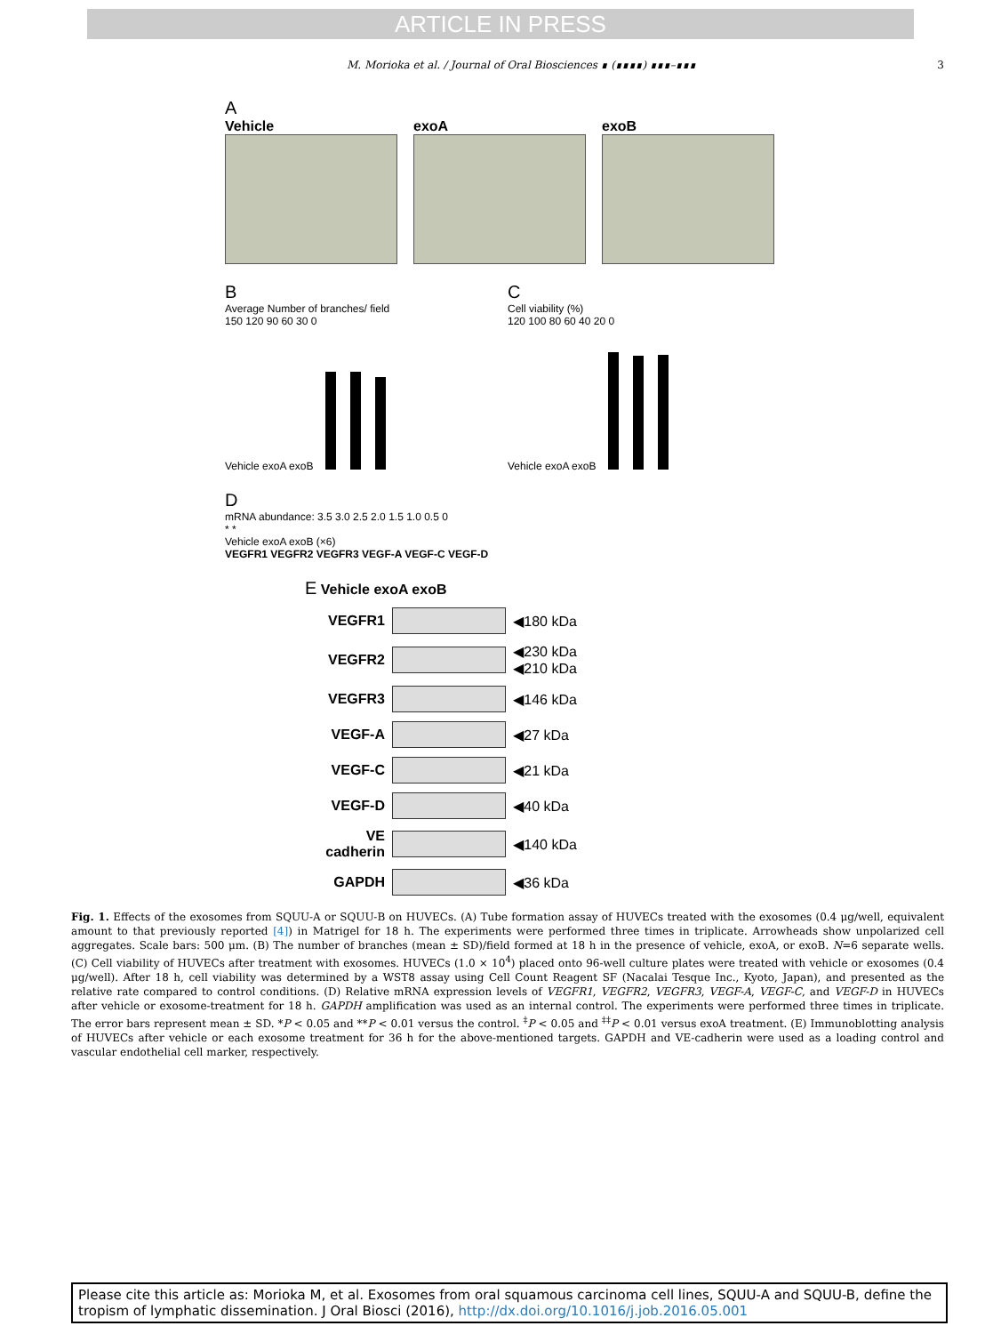ARTICLE IN PRESS
M. Morioka et al. / Journal of Oral Biosciences ∎ (∎∎∎∎) ∎∎∎–∎∎∎ 3
A
Vehicle exoA exoB
B
Average Number of branches/ field
150 120 90 60 30 0
Vehicle exoA exoB
C
Cell viability (%)
120 100 80 60 40 20 0
Vehicle exoA exoB
D
mRNA abundance: 3.5 3.0 2.5 2.0 1.5 1.0 0.5 0
* *
Vehicle exoA exoB (×6)
VEGFR1 VEGFR2 VEGFR3 VEGF-A VEGF-C VEGF-D
E Vehicle exoA exoB
VEGFR1 ◀180 kDa
VEGFR2
◀230 kDa
◀210 kDa
VEGFR3 ◀146 kDa
VEGF-A ◀27 kDa
VEGF-C ◀21 kDa
VEGF-D ◀40 kDa
VE cadherin
◀140 kDa
GAPDH ◀36 kDa
Fig. 1. Effects of the exosomes from SQUU-A or SQUU-B on HUVECs. (A) Tube formation assay of HUVECs treated with the exosomes (0.4 μg/well, equivalent amount to that previously reported [4]) in Matrigel for 18 h. The experiments were performed three times in triplicate. Arrowheads show unpolarized cell aggregates. Scale bars: 500 μm. (B) The number of branches (mean ± SD)/field formed at 18 h in the presence of vehicle, exoA, or exoB. N=6 separate wells. (C) Cell viability of HUVECs after treatment with exosomes. HUVECs (1.0 × 10<sup>4</sup>) placed onto 96-well culture plates were treated with vehicle or exosomes (0.4 μg/well). After 18 h, cell viability was determined by a WST8 assay using Cell Count Reagent SF (Nacalai Tesque Inc., Kyoto, Japan), and presented as the relative rate compared to control conditions. (D) Relative mRNA expression levels of VEGFR1, VEGFR2, VEGFR3, VEGF-A, VEGF-C, and VEGF-D in HUVECs after vehicle or exosome-treatment for 18 h. GAPDH amplification was used as an internal control. The experiments were performed three times in triplicate. The error bars represent mean ± SD. *P < 0.05 and **P < 0.01 versus the control. <sup>‡</sup>P < 0.05 and <sup>‡‡</sup>P < 0.01 versus exoA treatment. (E) Immunoblotting analysis of HUVECs after vehicle or each exosome treatment for 36 h for the above-mentioned targets. GAPDH and VE-cadherin were used as a loading control and vascular endothelial cell marker, respectively.
Please cite this article as: Morioka M, et al. Exosomes from oral squamous carcinoma cell lines, SQUU-A and SQUU-B, define the tropism of lymphatic dissemination. J Oral Biosci (2016), http://dx.doi.org/10.1016/j.job.2016.05.001